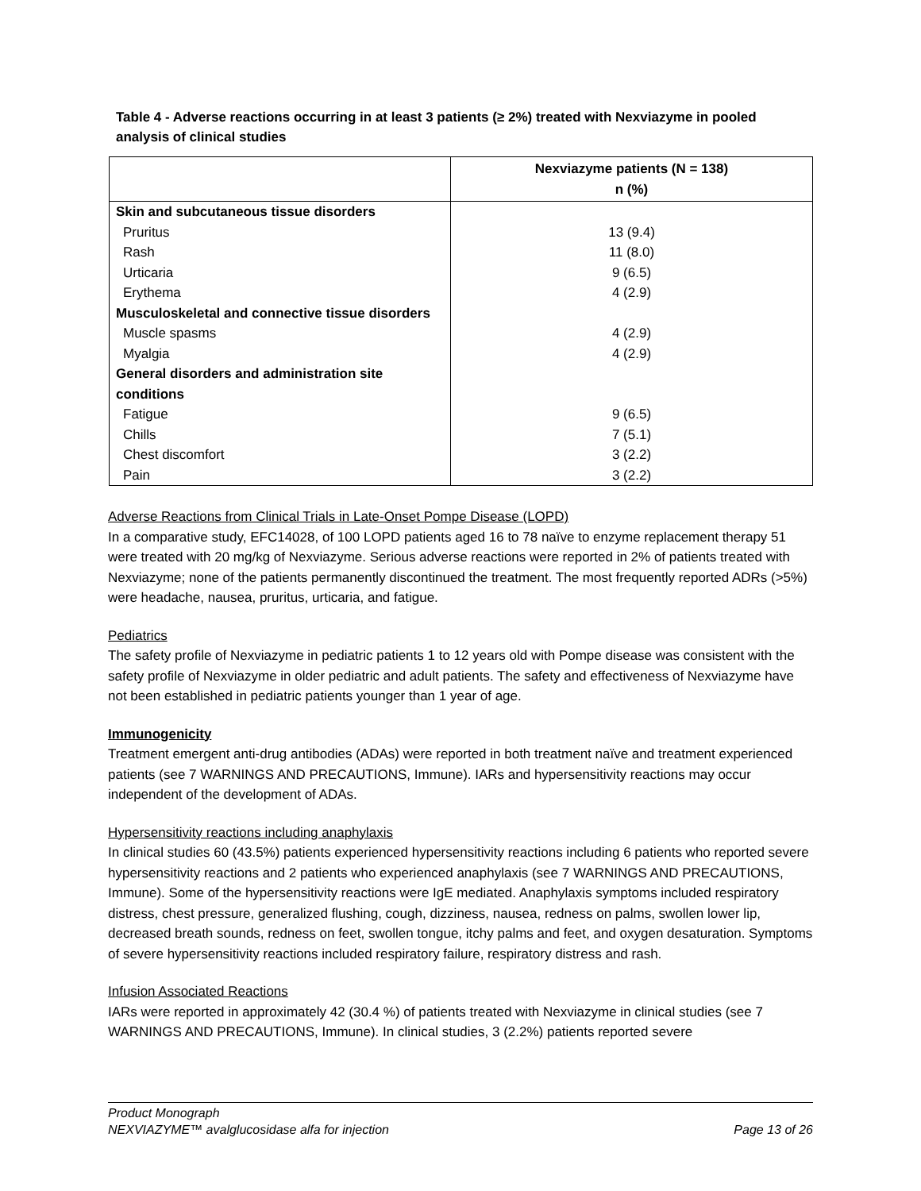Table 4 - Adverse reactions occurring in at least 3 patients (≥ 2%) treated with Nexviazyme in pooled analysis of clinical studies
| | Nexviazyme patients (N = 138) n (%) |
| --- | --- |
| Skin and subcutaneous tissue disorders | |
| Pruritus | 13 (9.4) |
| Rash | 11 (8.0) |
| Urticaria | 9 (6.5) |
| Erythema | 4 (2.9) |
| Musculoskeletal and connective tissue disorders | |
| Muscle spasms | 4 (2.9) |
| Myalgia | 4 (2.9) |
| General disorders and administration site conditions | |
| Fatigue | 9 (6.5) |
| Chills | 7 (5.1) |
| Chest discomfort | 3 (2.2) |
| Pain | 3 (2.2) |
Adverse Reactions from Clinical Trials in Late-Onset Pompe Disease (LOPD)
In a comparative study, EFC14028, of 100 LOPD patients aged 16 to 78 naïve to enzyme replacement therapy 51 were treated with 20 mg/kg of Nexviazyme. Serious adverse reactions were reported in 2% of patients treated with Nexviazyme; none of the patients permanently discontinued the treatment. The most frequently reported ADRs (>5%) were headache, nausea, pruritus, urticaria, and fatigue.
Pediatrics
The safety profile of Nexviazyme in pediatric patients 1 to 12 years old with Pompe disease was consistent with the safety profile of Nexviazyme in older pediatric and adult patients. The safety and effectiveness of Nexviazyme have not been established in pediatric patients younger than 1 year of age.
Immunogenicity
Treatment emergent anti-drug antibodies (ADAs) were reported in both treatment naïve and treatment experienced patients (see 7 WARNINGS AND PRECAUTIONS, Immune). IARs and hypersensitivity reactions may occur independent of the development of ADAs.
Hypersensitivity reactions including anaphylaxis
In clinical studies 60 (43.5%) patients experienced hypersensitivity reactions including 6 patients who reported severe hypersensitivity reactions and 2 patients who experienced anaphylaxis (see 7 WARNINGS AND PRECAUTIONS, Immune). Some of the hypersensitivity reactions were IgE mediated. Anaphylaxis symptoms included respiratory distress, chest pressure, generalized flushing, cough, dizziness, nausea, redness on palms, swollen lower lip, decreased breath sounds, redness on feet, swollen tongue, itchy palms and feet, and oxygen desaturation. Symptoms of severe hypersensitivity reactions included respiratory failure, respiratory distress and rash.
Infusion Associated Reactions
IARs were reported in approximately 42 (30.4 %) of patients treated with Nexviazyme in clinical studies (see 7 WARNINGS AND PRECAUTIONS, Immune). In clinical studies, 3 (2.2%) patients reported severe
Product Monograph
NEXVIAZYME™ avalglucosidase alfa for injection Page 13 of 26